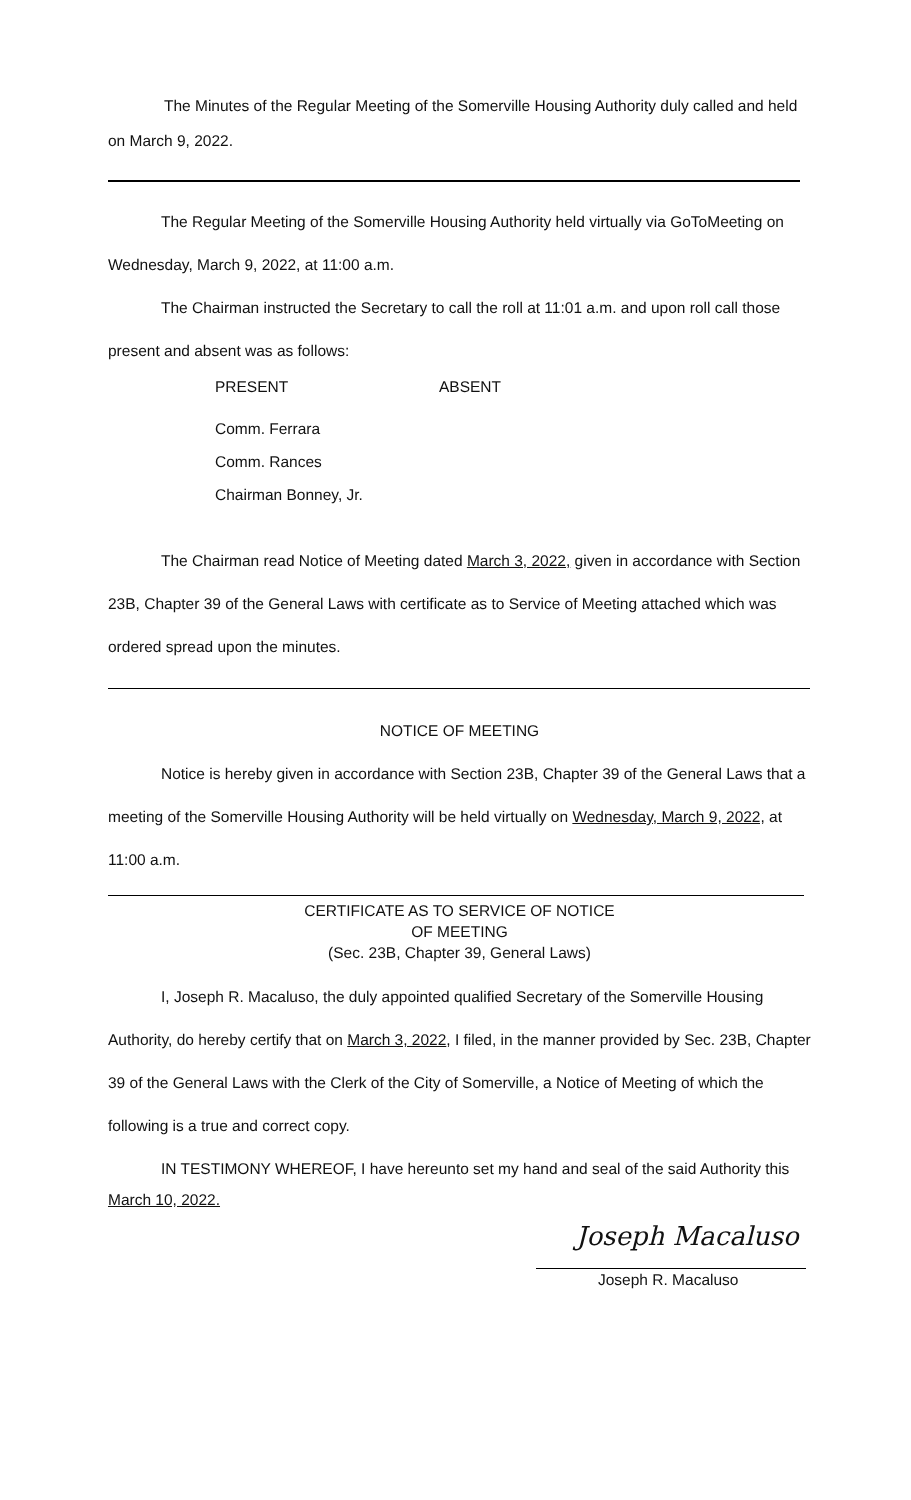The Minutes of the Regular Meeting of the Somerville Housing Authority duly called and held on March 9, 2022.
The Regular Meeting of the Somerville Housing Authority held virtually via GoToMeeting on Wednesday, March 9, 2022, at 11:00 a.m.
The Chairman instructed the Secretary to call the roll at 11:01 a.m. and upon roll call those present and absent was as follows:
PRESENT ABSENT
Comm. Ferrara
Comm. Rances
Chairman Bonney, Jr.
The Chairman read Notice of Meeting dated March 3, 2022, given in accordance with Section 23B, Chapter 39 of the General Laws with certificate as to Service of Meeting attached which was ordered spread upon the minutes.
NOTICE OF MEETING
Notice is hereby given in accordance with Section 23B, Chapter 39 of the General Laws that a meeting of the Somerville Housing Authority will be held virtually on Wednesday, March 9, 2022, at 11:00 a.m.
CERTIFICATE AS TO SERVICE OF NOTICE
OF MEETING
(Sec. 23B, Chapter 39, General Laws)
I, Joseph R. Macaluso, the duly appointed qualified Secretary of the Somerville Housing Authority, do hereby certify that on March 3, 2022, I filed, in the manner provided by Sec. 23B, Chapter 39 of the General Laws with the Clerk of the City of Somerville, a Notice of Meeting of which the following is a true and correct copy.
IN TESTIMONY WHEREOF, I have hereunto set my hand and seal of the said Authority this
March 10, 2022.
Joseph Macaluso
Joseph R. Macaluso